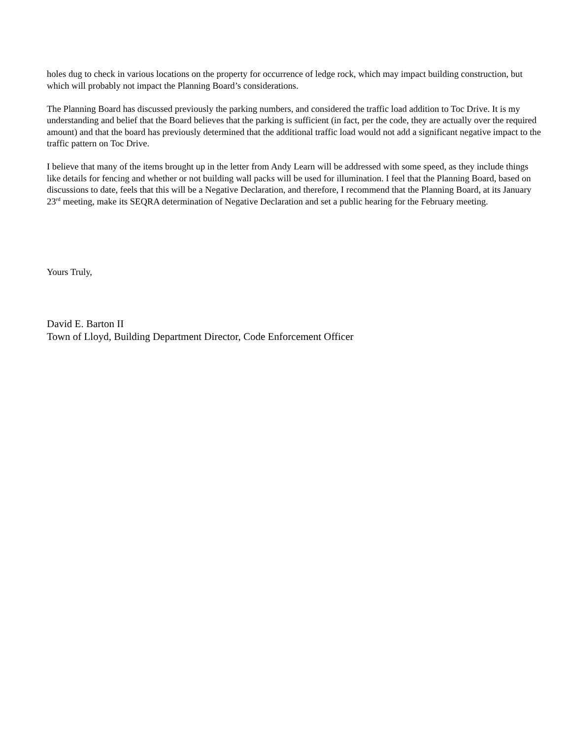holes dug to check in various locations on the property for occurrence of ledge rock, which may impact building construction, but which will probably not impact the Planning Board’s considerations.
The Planning Board has discussed previously the parking numbers, and considered the traffic load addition to Toc Drive. It is my understanding and belief that the Board believes that the parking is sufficient (in fact, per the code, they are actually over the required amount) and that the board has previously determined that the additional traffic load would not add a significant negative impact to the traffic pattern on Toc Drive.
I believe that many of the items brought up in the letter from Andy Learn will be addressed with some speed, as they include things like details for fencing and whether or not building wall packs will be used for illumination. I feel that the Planning Board, based on discussions to date, feels that this will be a Negative Declaration, and therefore, I recommend that the Planning Board, at its January 23<sup>rd</sup> meeting, make its SEQRA determination of Negative Declaration and set a public hearing for the February meeting.
Yours Truly,
David E. Barton II
Town of Lloyd, Building Department Director, Code Enforcement Officer